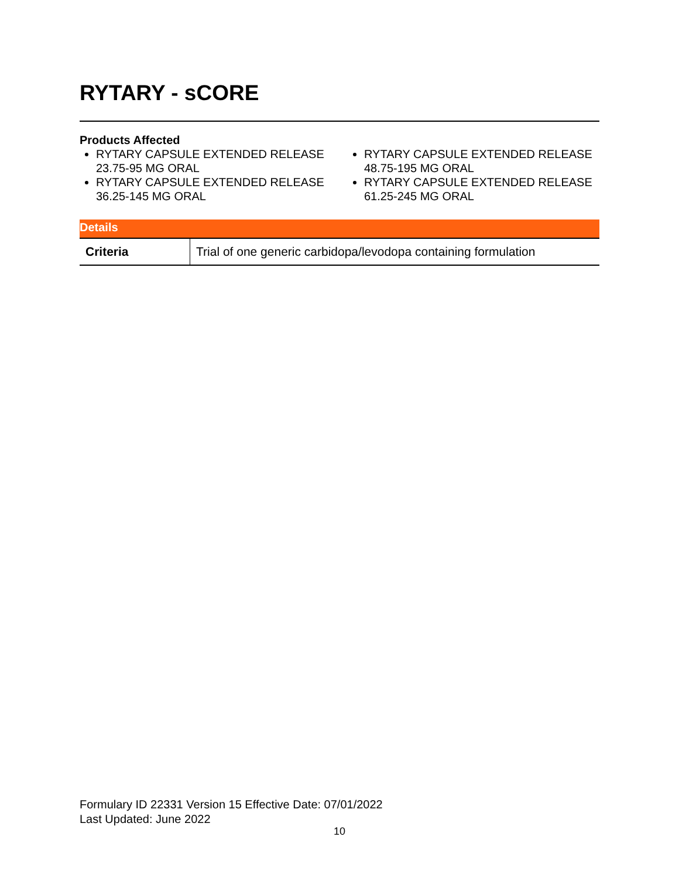RYTARY - sCORE
Products Affected
RYTARY CAPSULE EXTENDED RELEASE 23.75-95 MG ORAL
RYTARY CAPSULE EXTENDED RELEASE 36.25-145 MG ORAL
RYTARY CAPSULE EXTENDED RELEASE 48.75-195 MG ORAL
RYTARY CAPSULE EXTENDED RELEASE 61.25-245 MG ORAL
| Details | |
| --- | --- |
| Criteria | Trial of one generic carbidopa/levodopa containing formulation |
Formulary ID 22331 Version 15 Effective Date: 07/01/2022
Last Updated: June 2022
10